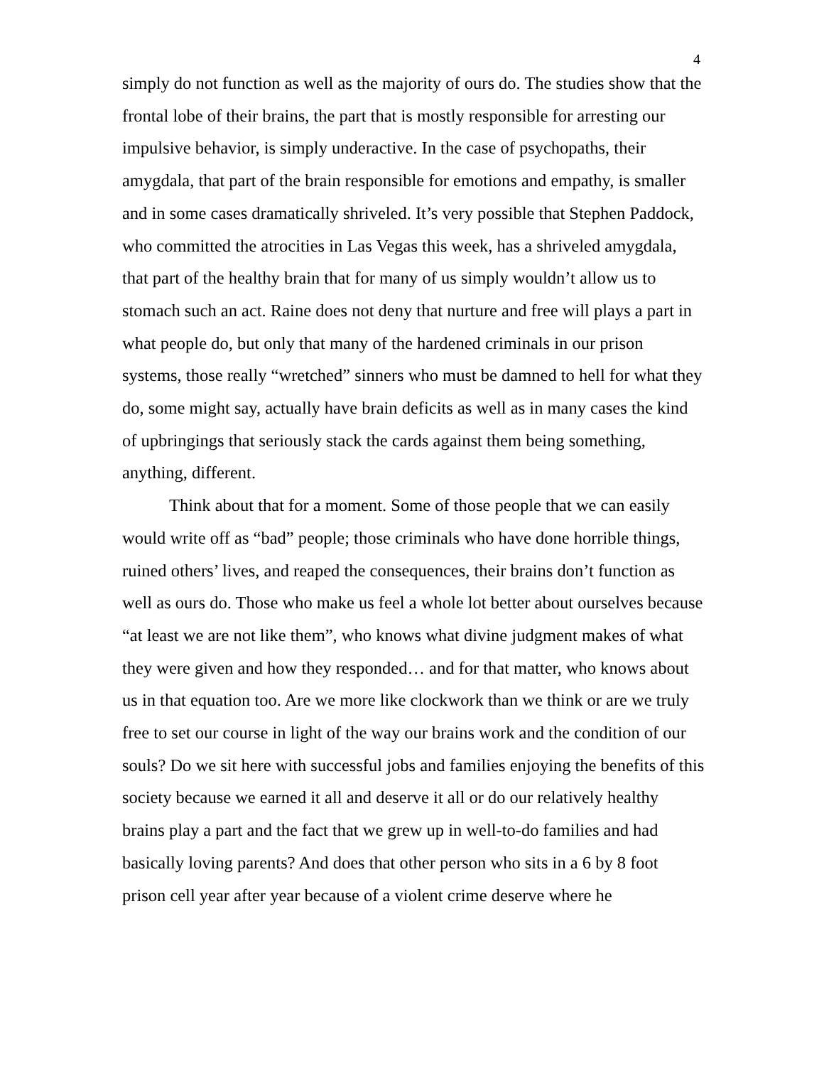4
simply do not function as well as the majority of ours do. The studies show that the frontal lobe of their brains, the part that is mostly responsible for arresting our impulsive behavior, is simply underactive. In the case of psychopaths, their amygdala, that part of the brain responsible for emotions and empathy, is smaller and in some cases dramatically shriveled. It’s very possible that Stephen Paddock, who committed the atrocities in Las Vegas this week, has a shriveled amygdala, that part of the healthy brain that for many of us simply wouldn’t allow us to stomach such an act. Raine does not deny that nurture and free will plays a part in what people do, but only that many of the hardened criminals in our prison systems, those really “wretched” sinners who must be damned to hell for what they do, some might say, actually have brain deficits as well as in many cases the kind of upbringings that seriously stack the cards against them being something, anything, different.
Think about that for a moment. Some of those people that we can easily would write off as “bad” people; those criminals who have done horrible things, ruined others’ lives, and reaped the consequences, their brains don’t function as well as ours do. Those who make us feel a whole lot better about ourselves because “at least we are not like them”, who knows what divine judgment makes of what they were given and how they responded… and for that matter, who knows about us in that equation too. Are we more like clockwork than we think or are we truly free to set our course in light of the way our brains work and the condition of our souls? Do we sit here with successful jobs and families enjoying the benefits of this society because we earned it all and deserve it all or do our relatively healthy brains play a part and the fact that we grew up in well-to-do families and had basically loving parents? And does that other person who sits in a 6 by 8 foot prison cell year after year because of a violent crime deserve where he